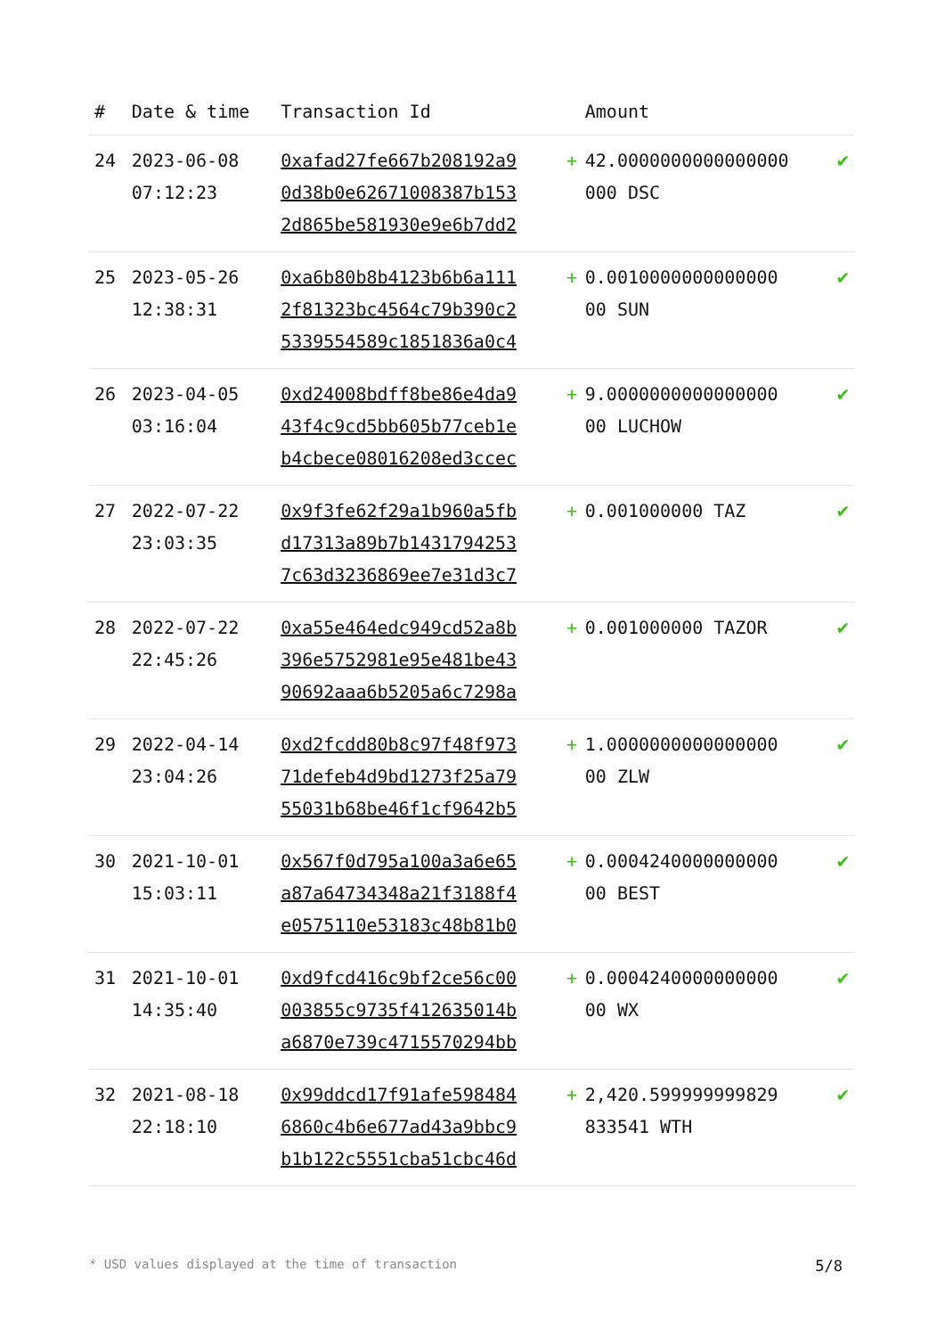| # | Date & time | Transaction Id | | Amount | |
| --- | --- | --- | --- | --- | --- |
| 24 | 2023-06-08 07:12:23 | 0xafad27fe667b208192a9 0d38b0e62671008387b153 2d865be581930e9e6b7dd2 | + | 42.0000000000000000 000 DSC | ✔ |
| 25 | 2023-05-26 12:38:31 | 0xa6b80b8b4123b6b6a111 2f81323bc4564c79b390c2 5339554589c1851836a0c4 | + | 0.0010000000000000 00 SUN | ✔ |
| 26 | 2023-04-05 03:16:04 | 0xd24008bdff8be86e4da9 43f4c9cd5bb605b77ceb1e b4cbece08016208ed3ccec | + | 9.0000000000000000 00 LUCHOW | ✔ |
| 27 | 2022-07-22 23:03:35 | 0x9f3fe62f29a1b960a5fb d17313a89b7b1431794253 7c63d3236869ee7e31d3c7 | + | 0.001000000 TAZ | ✔ |
| 28 | 2022-07-22 22:45:26 | 0xa55e464edc949cd52a8b 396e5752981e95e481be43 90692aaa6b5205a6c7298a | + | 0.001000000 TAZOR | ✔ |
| 29 | 2022-04-14 23:04:26 | 0xd2fcdd80b8c97f48f973 71defeb4d9bd1273f25a79 55031b68be46f1cf9642b5 | + | 1.0000000000000000 00 ZLW | ✔ |
| 30 | 2021-10-01 15:03:11 | 0x567f0d795a100a3a6e65 a87a64734348a21f3188f4 e0575110e53183c48b81b0 | + | 0.0004240000000000 00 BEST | ✔ |
| 31 | 2021-10-01 14:35:40 | 0xd9fcd416c9bf2ce56c00 003855c9735f412635014b a6870e739c4715570294bb | + | 0.0004240000000000 00 WX | ✔ |
| 32 | 2021-08-18 22:18:10 | 0x99ddcd17f91afe598484 6860c4b6e677ad43a9bbc9 b1b122c5551cba51cbc46d | + | 2,420.599999999829 833541 WTH | ✔ |
* USD values displayed at the time of transaction 5/8